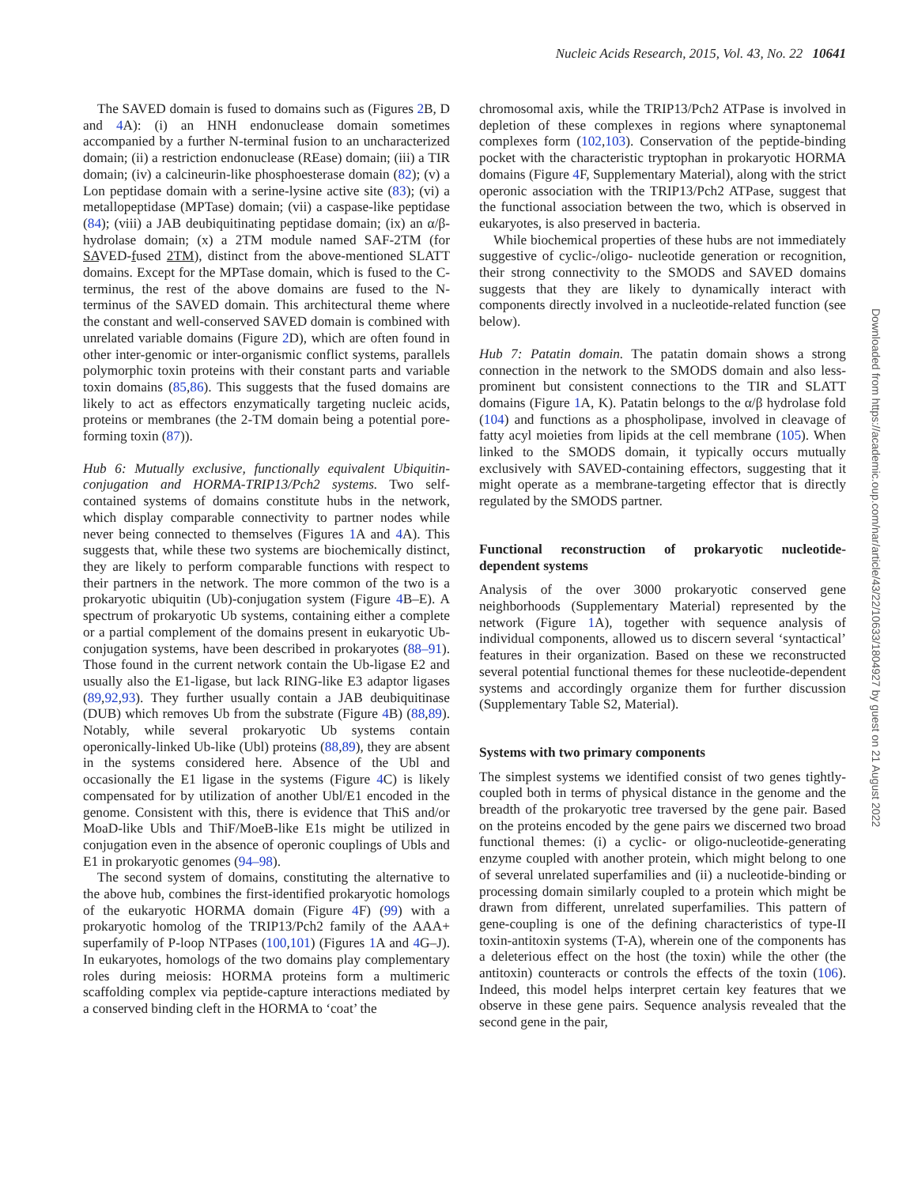Nucleic Acids Research, 2015, Vol. 43, No. 22 10641
The SAVED domain is fused to domains such as (Figures 2 B, D and 4 A): (i) an HNH endonuclease domain sometimes accompanied by a further N-terminal fusion to an uncharacterized domain; (ii) a restriction endonuclease (REase) domain; (iii) a TIR domain; (iv) a calcineurin-like phosphoesterase domain (82); (v) a Lon peptidase domain with a serine-lysine active site (83); (vi) a metallopeptidase (MPTase) domain; (vii) a caspase-like peptidase (84); (viii) a JAB deubiquitinating peptidase domain; (ix) an α/β-hydrolase domain; (x) a 2TM module named SAF-2TM (for SAVED-fused 2TM), distinct from the above-mentioned SLATT domains. Except for the MPTase domain, which is fused to the C-terminus, the rest of the above domains are fused to the N-terminus of the SAVED domain. This architectural theme where the constant and well-conserved SAVED domain is combined with unrelated variable domains (Figure 2 D), which are often found in other inter-genomic or inter-organismic conflict systems, parallels polymorphic toxin proteins with their constant parts and variable toxin domains (85,86). This suggests that the fused domains are likely to act as effectors enzymatically targeting nucleic acids, proteins or membranes (the 2-TM domain being a potential pore-forming toxin (87)).
Hub 6: Mutually exclusive, functionally equivalent Ubiquitin-conjugation and HORMA-TRIP13/Pch2 systems. Two self-contained systems of domains constitute hubs in the network, which display comparable connectivity to partner nodes while never being connected to themselves (Figures 1 A and 4 A). This suggests that, while these two systems are biochemically distinct, they are likely to perform comparable functions with respect to their partners in the network. The more common of the two is a prokaryotic ubiquitin (Ub)-conjugation system (Figure 4 B–E). A spectrum of prokaryotic Ub systems, containing either a complete or a partial complement of the domains present in eukaryotic Ub-conjugation systems, have been described in prokaryotes (88–91). Those found in the current network contain the Ub-ligase E2 and usually also the E1-ligase, but lack RING-like E3 adaptor ligases (89,92,93). They further usually contain a JAB deubiquitinase (DUB) which removes Ub from the substrate (Figure 4 B) (88,89). Notably, while several prokaryotic Ub systems contain operonically-linked Ub-like (Ubl) proteins (88,89), they are absent in the systems considered here. Absence of the Ubl and occasionally the E1 ligase in the systems (Figure 4 C) is likely compensated for by utilization of another Ubl/E1 encoded in the genome. Consistent with this, there is evidence that ThiS and/or MoaD-like Ubls and ThiF/MoeB-like E1s might be utilized in conjugation even in the absence of operonic couplings of Ubls and E1 in prokaryotic genomes (94–98).
The second system of domains, constituting the alternative to the above hub, combines the first-identified prokaryotic homologs of the eukaryotic HORMA domain (Figure 4 F) (99) with a prokaryotic homolog of the TRIP13/Pch2 family of the AAA+ superfamily of P-loop NTPases (100,101) (Figures 1 A and 4 G–J). In eukaryotes, homologs of the two domains play complementary roles during meiosis: HORMA proteins form a multimeric scaffolding complex via peptide-capture interactions mediated by a conserved binding cleft in the HORMA to ‘coat’ the
chromosomal axis, while the TRIP13/Pch2 ATPase is involved in depletion of these complexes in regions where synaptonemal complexes form (102,103). Conservation of the peptide-binding pocket with the characteristic tryptophan in prokaryotic HORMA domains (Figure 4 F, Supplementary Material), along with the strict operonic association with the TRIP13/Pch2 ATPase, suggest that the functional association between the two, which is observed in eukaryotes, is also preserved in bacteria.
While biochemical properties of these hubs are not immediately suggestive of cyclic-/oligo- nucleotide generation or recognition, their strong connectivity to the SMODS and SAVED domains suggests that they are likely to dynamically interact with components directly involved in a nucleotide-related function (see below).
Hub 7: Patatin domain. The patatin domain shows a strong connection in the network to the SMODS domain and also less-prominent but consistent connections to the TIR and SLATT domains (Figure 1 A, K). Patatin belongs to the α/β hydrolase fold (104) and functions as a phospholipase, involved in cleavage of fatty acyl moieties from lipids at the cell membrane (105). When linked to the SMODS domain, it typically occurs mutually exclusively with SAVED-containing effectors, suggesting that it might operate as a membrane-targeting effector that is directly regulated by the SMODS partner.
Functional reconstruction of prokaryotic nucleotide-dependent systems
Analysis of the over 3000 prokaryotic conserved gene neighborhoods (Supplementary Material) represented by the network (Figure 1 A), together with sequence analysis of individual components, allowed us to discern several ‘syntactical’ features in their organization. Based on these we reconstructed several potential functional themes for these nucleotide-dependent systems and accordingly organize them for further discussion (Supplementary Table S2, Material).
Systems with two primary components
The simplest systems we identified consist of two genes tightly-coupled both in terms of physical distance in the genome and the breadth of the prokaryotic tree traversed by the gene pair. Based on the proteins encoded by the gene pairs we discerned two broad functional themes: (i) a cyclic- or oligo-nucleotide-generating enzyme coupled with another protein, which might belong to one of several unrelated superfamilies and (ii) a nucleotide-binding or processing domain similarly coupled to a protein which might be drawn from different, unrelated superfamilies. This pattern of gene-coupling is one of the defining characteristics of type-II toxin-antitoxin systems (T-A), wherein one of the components has a deleterious effect on the host (the toxin) while the other (the antitoxin) counteracts or controls the effects of the toxin (106). Indeed, this model helps interpret certain key features that we observe in these gene pairs. Sequence analysis revealed that the second gene in the pair,
Downloaded from https://academic.oup.com/nar/article/43/22/10633/1804927 by guest on 21 August 2022